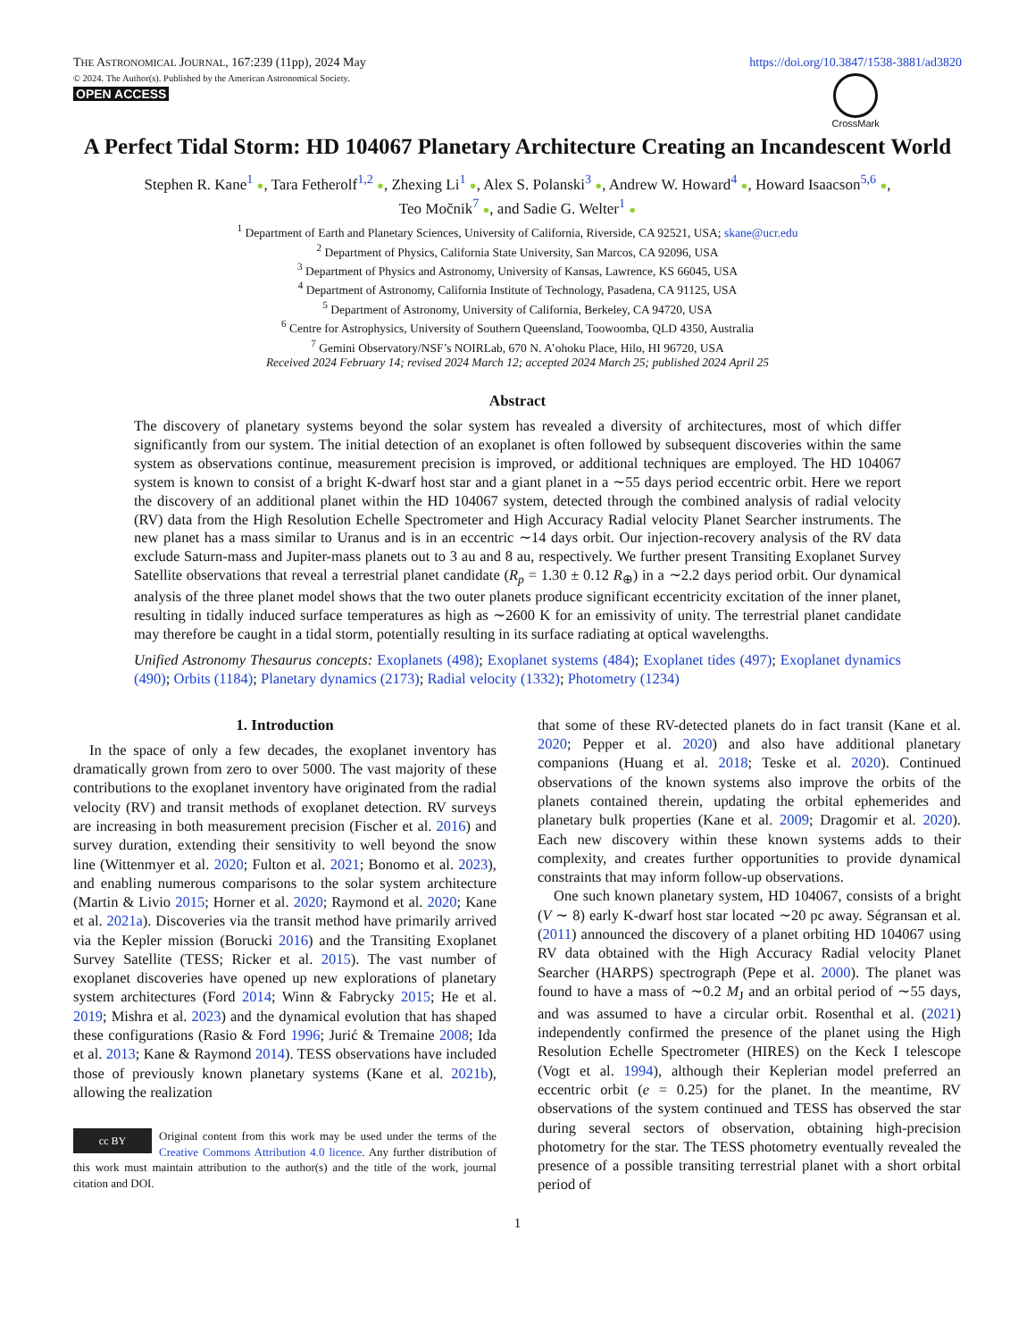THE ASTRONOMICAL JOURNAL, 167:239 (11pp), 2024 May
© 2024. The Author(s). Published by the American Astronomical Society.
OPEN ACCESS
https://doi.org/10.3847/1538-3881/ad3820
CrossMark
A Perfect Tidal Storm: HD 104067 Planetary Architecture Creating an Incandescent World
Stephen R. Kane<sup>1</sup> ●, Tara Fetherolf<sup>1,2</sup> ●, Zhexing Li<sup>1</sup> ●, Alex S. Polanski<sup>3</sup> ●, Andrew W. Howard<sup>4</sup> ●, Howard Isaacson<sup>5,6</sup> ●,
Teo Močnik<sup>7</sup> ●, and Sadie G. Welter<sup>1</sup> ●
<sup>1</sup> Department of Earth and Planetary Sciences, University of California, Riverside, CA 92521, USA; skane@ucr.edu
<sup>2</sup> Department of Physics, California State University, San Marcos, CA 92096, USA
<sup>3</sup> Department of Physics and Astronomy, University of Kansas, Lawrence, KS 66045, USA
<sup>4</sup> Department of Astronomy, California Institute of Technology, Pasadena, CA 91125, USA
<sup>5</sup> Department of Astronomy, University of California, Berkeley, CA 94720, USA
<sup>6</sup> Centre for Astrophysics, University of Southern Queensland, Toowoomba, QLD 4350, Australia
<sup>7</sup> Gemini Observatory/NSF’s NOIRLab, 670 N. A’ohoku Place, Hilo, HI 96720, USA
Received 2024 February 14; revised 2024 March 12; accepted 2024 March 25; published 2024 April 25
Abstract
The discovery of planetary systems beyond the solar system has revealed a diversity of architectures, most of which differ significantly from our system. The initial detection of an exoplanet is often followed by subsequent discoveries within the same system as observations continue, measurement precision is improved, or additional techniques are employed. The HD 104067 system is known to consist of a bright K-dwarf host star and a giant planet in a ∼55 days period eccentric orbit. Here we report the discovery of an additional planet within the HD 104067 system, detected through the combined analysis of radial velocity (RV) data from the High Resolution Echelle Spectrometer and High Accuracy Radial velocity Planet Searcher instruments. The new planet has a mass similar to Uranus and is in an eccentric ∼14 days orbit. Our injection-recovery analysis of the RV data exclude Saturn-mass and Jupiter-mass planets out to 3 au and 8 au, respectively. We further present Transiting Exoplanet Survey Satellite observations that reveal a terrestrial planet candidate (R<sub>p</sub> = 1.30 ± 0.12 R<sub>⊕</sub>) in a ∼2.2 days period orbit. Our dynamical analysis of the three planet model shows that the two outer planets produce significant eccentricity excitation of the inner planet, resulting in tidally induced surface temperatures as high as ∼2600 K for an emissivity of unity. The terrestrial planet candidate may therefore be caught in a tidal storm, potentially resulting in its surface radiating at optical wavelengths.
Unified Astronomy Thesaurus concepts: Exoplanets (498); Exoplanet systems (484); Exoplanet tides (497); Exoplanet dynamics (490); Orbits (1184); Planetary dynamics (2173); Radial velocity (1332); Photometry (1234)
1. Introduction
In the space of only a few decades, the exoplanet inventory has dramatically grown from zero to over 5000. The vast majority of these contributions to the exoplanet inventory have originated from the radial velocity (RV) and transit methods of exoplanet detection. RV surveys are increasing in both measurement precision (Fischer et al. 2016) and survey duration, extending their sensitivity to well beyond the snow line (Wittenmyer et al. 2020; Fulton et al. 2021; Bonomo et al. 2023), and enabling numerous comparisons to the solar system architecture (Martin & Livio 2015; Horner et al. 2020; Raymond et al. 2020; Kane et al. 2021a). Discoveries via the transit method have primarily arrived via the Kepler mission (Borucki 2016) and the Transiting Exoplanet Survey Satellite (TESS; Ricker et al. 2015). The vast number of exoplanet discoveries have opened up new explorations of planetary system architectures (Ford 2014; Winn & Fabrycky 2015; He et al. 2019; Mishra et al. 2023) and the dynamical evolution that has shaped these configurations (Rasio & Ford 1996; Jurić & Tremaine 2008; Ida et al. 2013; Kane & Raymond 2014). TESS observations have included those of previously known planetary systems (Kane et al. 2021b), allowing the realization
cc BY
Original content from this work may be used under the terms of the Creative Commons Attribution 4.0 licence. Any further distribution of this work must maintain attribution to the author(s) and the title of the work, journal citation and DOI.
that some of these RV-detected planets do in fact transit (Kane et al. 2020; Pepper et al. 2020) and also have additional planetary companions (Huang et al. 2018; Teske et al. 2020). Continued observations of the known systems also improve the orbits of the planets contained therein, updating the orbital ephemerides and planetary bulk properties (Kane et al. 2009; Dragomir et al. 2020). Each new discovery within these known systems adds to their complexity, and creates further opportunities to provide dynamical constraints that may inform follow-up observations.
One such known planetary system, HD 104067, consists of a bright (V ∼ 8) early K-dwarf host star located ∼20 pc away. Ségransan et al. (2011) announced the discovery of a planet orbiting HD 104067 using RV data obtained with the High Accuracy Radial velocity Planet Searcher (HARPS) spectrograph (Pepe et al. 2000). The planet was found to have a mass of ∼0.2 M<sub>J</sub> and an orbital period of ∼55 days, and was assumed to have a circular orbit. Rosenthal et al. (2021) independently confirmed the presence of the planet using the High Resolution Echelle Spectrometer (HIRES) on the Keck I telescope (Vogt et al. 1994), although their Keplerian model preferred an eccentric orbit (e = 0.25) for the planet. In the meantime, RV observations of the system continued and TESS has observed the star during several sectors of observation, obtaining high-precision photometry for the star. The TESS photometry eventually revealed the presence of a possible transiting terrestrial planet with a short orbital period of
1